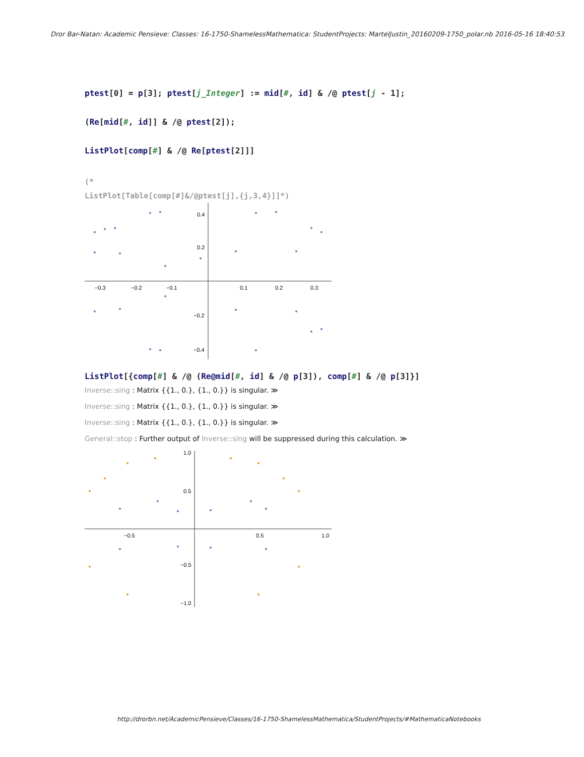Dror Bar-Natan: Academic Pensieve: Classes: 16-1750-ShamelessMathematica: StudentProjects: MartelJustin_20160209-1750_polar.nb 2016-05-16 18:40:53
ptest[0] = p[3]; ptest[j_Integer] := mid[#, id] & /@ ptest[j - 1];
(Re[mid[#, id]] & /@ ptest[2]);
ListPlot[comp[#] & /@ Re[ptest[2]]]
(*
ListPlot[Table[comp[#]&/@ptest[j],{j,3,4}]]*)
−0.3
−0.2
−0.1
0.1
0.2
0.3
0.4
0.2
−0.2
−0.4
ListPlot[{comp[#] & /@ (Re@mid[#, id] & /@ p[3]), comp[#] & /@ p[3]}]
Inverse::sing : Matrix {{1., 0.}, {1., 0.}} is singular. ≫
Inverse::sing : Matrix {{1., 0.}, {1., 0.}} is singular. ≫
Inverse::sing : Matrix {{1., 0.}, {1., 0.}} is singular. ≫
General::stop : Further output of Inverse::sing will be suppressed during this calculation. ≫
−0.5
0.5
1.0
1.0
0.5
−0.5
−1.0
http://drorbn.net/AcademicPensieve/Classes/16-1750-ShamelessMathematica/StudentProjects/#MathematicaNotebooks